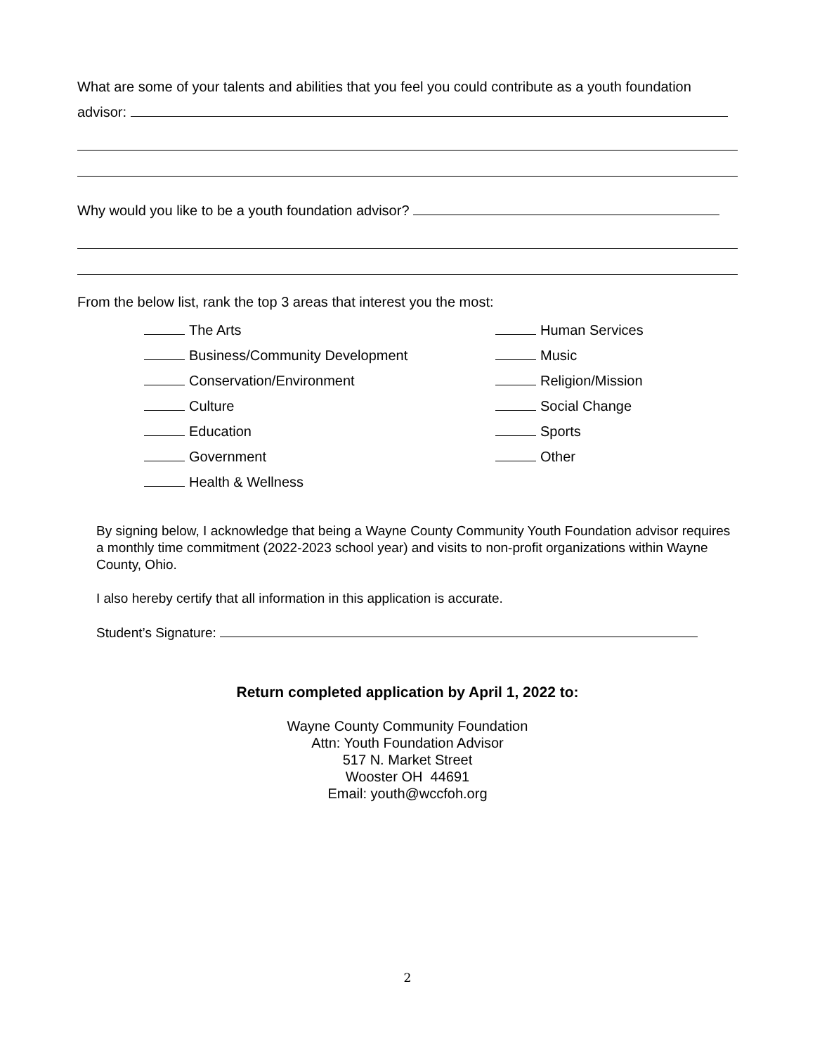What are some of your talents and abilities that you feel you could contribute as a youth foundation
advisor:
Why would you like to be a youth foundation advisor?
From the below list, rank the top 3 areas that interest you the most:
The Arts
Business/Community Development
Conservation/Environment
Culture
Education
Government
Health & Wellness
Human Services
Music
Religion/Mission
Social Change
Sports
Other
By signing below, I acknowledge that being a Wayne County Community Youth Foundation advisor requires a monthly time commitment (2022-2023 school year) and visits to non-profit organizations within Wayne County, Ohio.
I also hereby certify that all information in this application is accurate.
Student’s Signature:
Return completed application by April 1, 2022 to:
Wayne County Community Foundation
Attn: Youth Foundation Advisor
517 N. Market Street
Wooster OH 44691
Email: youth@wccfoh.org
2